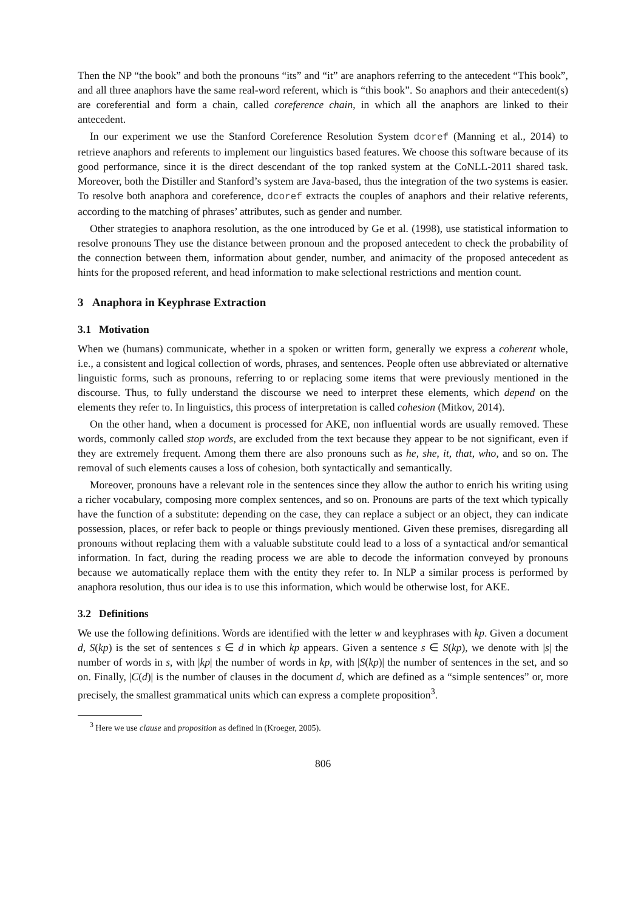Then the NP “the book” and both the pronouns “its” and “it” are anaphors referring to the antecedent “This book”, and all three anaphors have the same real-word referent, which is “this book”. So anaphors and their antecedent(s) are coreferential and form a chain, called coreference chain, in which all the anaphors are linked to their antecedent.
In our experiment we use the Stanford Coreference Resolution System dcoref (Manning et al., 2014) to retrieve anaphors and referents to implement our linguistics based features. We choose this software because of its good performance, since it is the direct descendant of the top ranked system at the CoNLL-2011 shared task. Moreover, both the Distiller and Stanford’s system are Java-based, thus the integration of the two systems is easier. To resolve both anaphora and coreference, dcoref extracts the couples of anaphors and their relative referents, according to the matching of phrases’ attributes, such as gender and number.
Other strategies to anaphora resolution, as the one introduced by Ge et al. (1998), use statistical information to resolve pronouns They use the distance between pronoun and the proposed antecedent to check the probability of the connection between them, information about gender, number, and animacity of the proposed antecedent as hints for the proposed referent, and head information to make selectional restrictions and mention count.
3 Anaphora in Keyphrase Extraction
3.1 Motivation
When we (humans) communicate, whether in a spoken or written form, generally we express a coherent whole, i.e., a consistent and logical collection of words, phrases, and sentences. People often use abbreviated or alternative linguistic forms, such as pronouns, referring to or replacing some items that were previously mentioned in the discourse. Thus, to fully understand the discourse we need to interpret these elements, which depend on the elements they refer to. In linguistics, this process of interpretation is called cohesion (Mitkov, 2014).
On the other hand, when a document is processed for AKE, non influential words are usually removed. These words, commonly called stop words, are excluded from the text because they appear to be not significant, even if they are extremely frequent. Among them there are also pronouns such as he, she, it, that, who, and so on. The removal of such elements causes a loss of cohesion, both syntactically and semantically.
Moreover, pronouns have a relevant role in the sentences since they allow the author to enrich his writing using a richer vocabulary, composing more complex sentences, and so on. Pronouns are parts of the text which typically have the function of a substitute: depending on the case, they can replace a subject or an object, they can indicate possession, places, or refer back to people or things previously mentioned. Given these premises, disregarding all pronouns without replacing them with a valuable substitute could lead to a loss of a syntactical and/or semantical information. In fact, during the reading process we are able to decode the information conveyed by pronouns because we automatically replace them with the entity they refer to. In NLP a similar process is performed by anaphora resolution, thus our idea is to use this information, which would be otherwise lost, for AKE.
3.2 Definitions
We use the following definitions. Words are identified with the letter w and keyphrases with kp. Given a document d, S(kp) is the set of sentences s ∈ d in which kp appears. Given a sentence s ∈ S(kp), we denote with |s| the number of words in s, with |kp| the number of words in kp, with |S(kp)| the number of sentences in the set, and so on. Finally, |C(d)| is the number of clauses in the document d, which are defined as a “simple sentences” or, more precisely, the smallest grammatical units which can express a complete proposition<sup>3</sup>.
<sup>3</sup> Here we use clause and proposition as defined in (Kroeger, 2005).
806